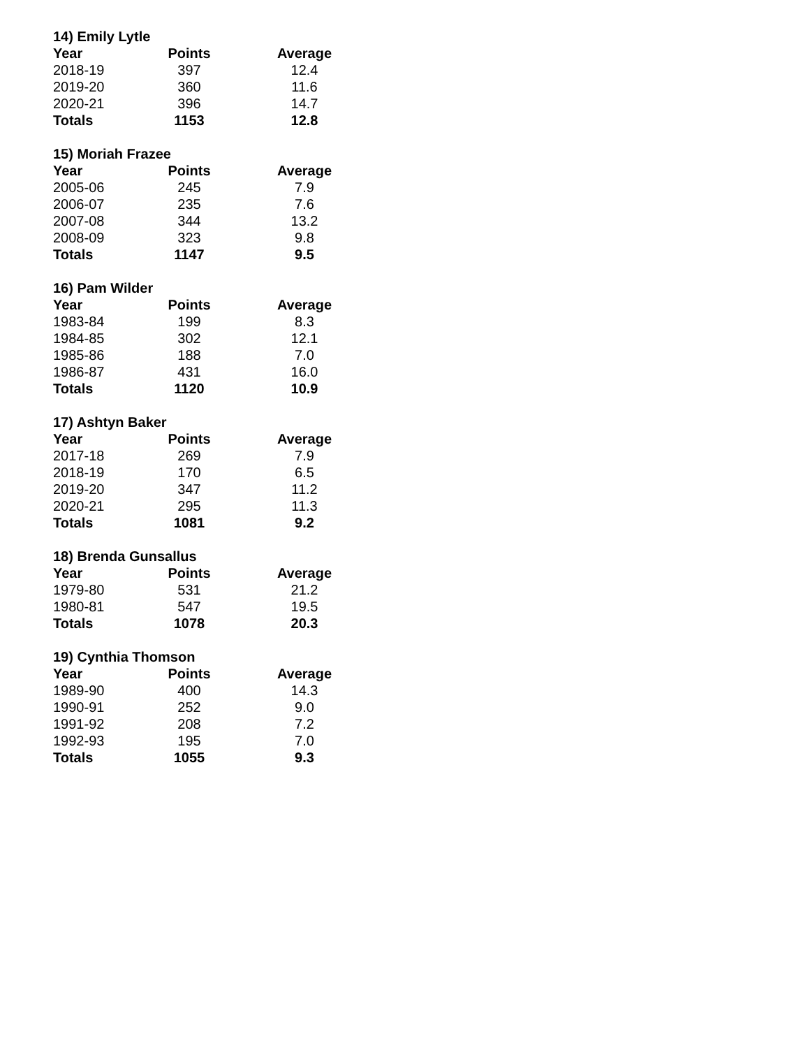14) Emily Lytle
| Year | Points | Average |
| --- | --- | --- |
| 2018-19 | 397 | 12.4 |
| 2019-20 | 360 | 11.6 |
| 2020-21 | 396 | 14.7 |
| Totals | 1153 | 12.8 |
15) Moriah Frazee
| Year | Points | Average |
| --- | --- | --- |
| 2005-06 | 245 | 7.9 |
| 2006-07 | 235 | 7.6 |
| 2007-08 | 344 | 13.2 |
| 2008-09 | 323 | 9.8 |
| Totals | 1147 | 9.5 |
16) Pam Wilder
| Year | Points | Average |
| --- | --- | --- |
| 1983-84 | 199 | 8.3 |
| 1984-85 | 302 | 12.1 |
| 1985-86 | 188 | 7.0 |
| 1986-87 | 431 | 16.0 |
| Totals | 1120 | 10.9 |
17) Ashtyn Baker
| Year | Points | Average |
| --- | --- | --- |
| 2017-18 | 269 | 7.9 |
| 2018-19 | 170 | 6.5 |
| 2019-20 | 347 | 11.2 |
| 2020-21 | 295 | 11.3 |
| Totals | 1081 | 9.2 |
18) Brenda Gunsallus
| Year | Points | Average |
| --- | --- | --- |
| 1979-80 | 531 | 21.2 |
| 1980-81 | 547 | 19.5 |
| Totals | 1078 | 20.3 |
19) Cynthia Thomson
| Year | Points | Average |
| --- | --- | --- |
| 1989-90 | 400 | 14.3 |
| 1990-91 | 252 | 9.0 |
| 1991-92 | 208 | 7.2 |
| 1992-93 | 195 | 7.0 |
| Totals | 1055 | 9.3 |